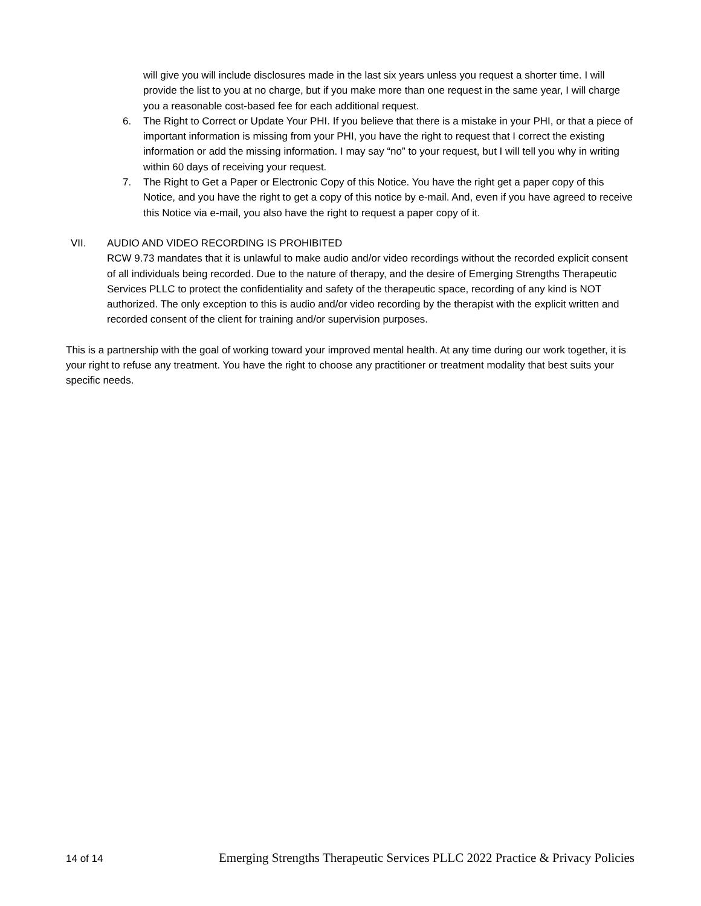will give you will include disclosures made in the last six years unless you request a shorter time. I will provide the list to you at no charge, but if you make more than one request in the same year, I will charge you a reasonable cost-based fee for each additional request.
6. The Right to Correct or Update Your PHI. If you believe that there is a mistake in your PHI, or that a piece of important information is missing from your PHI, you have the right to request that I correct the existing information or add the missing information. I may say “no” to your request, but I will tell you why in writing within 60 days of receiving your request.
7. The Right to Get a Paper or Electronic Copy of this Notice. You have the right get a paper copy of this Notice, and you have the right to get a copy of this notice by e-mail. And, even if you have agreed to receive this Notice via e-mail, you also have the right to request a paper copy of it.
VII. AUDIO AND VIDEO RECORDING IS PROHIBITED
RCW 9.73 mandates that it is unlawful to make audio and/or video recordings without the recorded explicit consent of all individuals being recorded. Due to the nature of therapy, and the desire of Emerging Strengths Therapeutic Services PLLC to protect the confidentiality and safety of the therapeutic space, recording of any kind is NOT authorized. The only exception to this is audio and/or video recording by the therapist with the explicit written and recorded consent of the client for training and/or supervision purposes.
This is a partnership with the goal of working toward your improved mental health. At any time during our work together, it is your right to refuse any treatment. You have the right to choose any practitioner or treatment modality that best suits your specific needs.
14 of 14 Emerging Strengths Therapeutic Services PLLC 2022 Practice & Privacy Policies